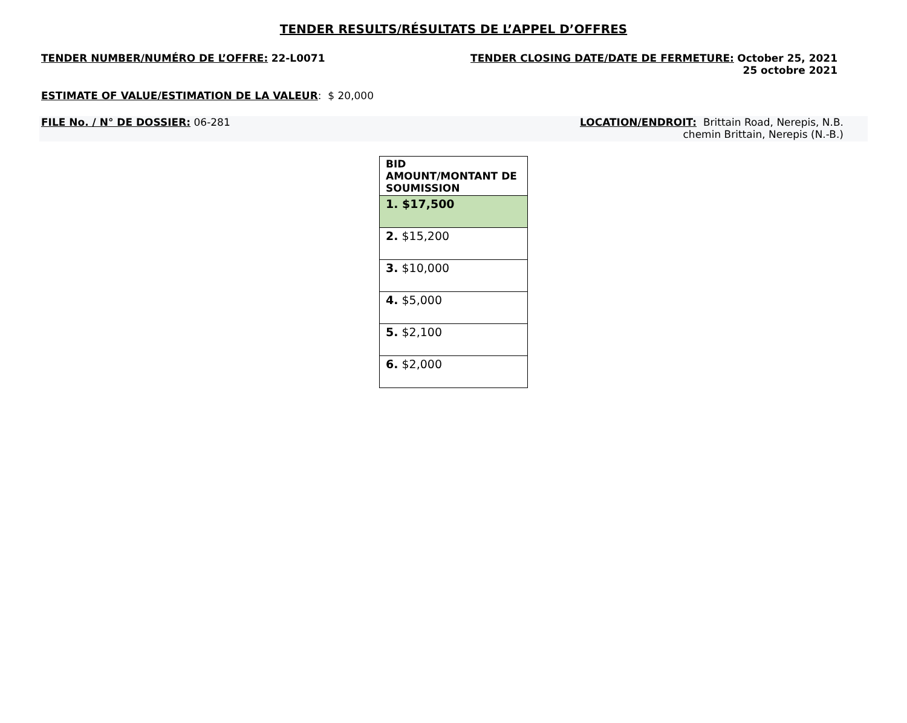TENDER RESULTS/RÉSULTATS DE L’APPEL D’OFFRES
TENDER NUMBER/NUMÉRO DE L’OFFRE: 22-L0071
TENDER CLOSING DATE/DATE DE FERMETURE: October 25, 2021
25 octobre 2021
ESTIMATE OF VALUE/ESTIMATION DE LA VALEUR: $ 20,000
FILE No. / N° DE DOSSIER: 06-281
LOCATION/ENDROIT: Brittain Road, Nerepis, N.B.
chemin Brittain, Nerepis (N.-B.)
| BID AMOUNT/MONTANT DE SOUMISSION |
| --- |
| 1. $17,500 |
| 2. $15,200 |
| 3. $10,000 |
| 4. $5,000 |
| 5. $2,100 |
| 6. $2,000 |